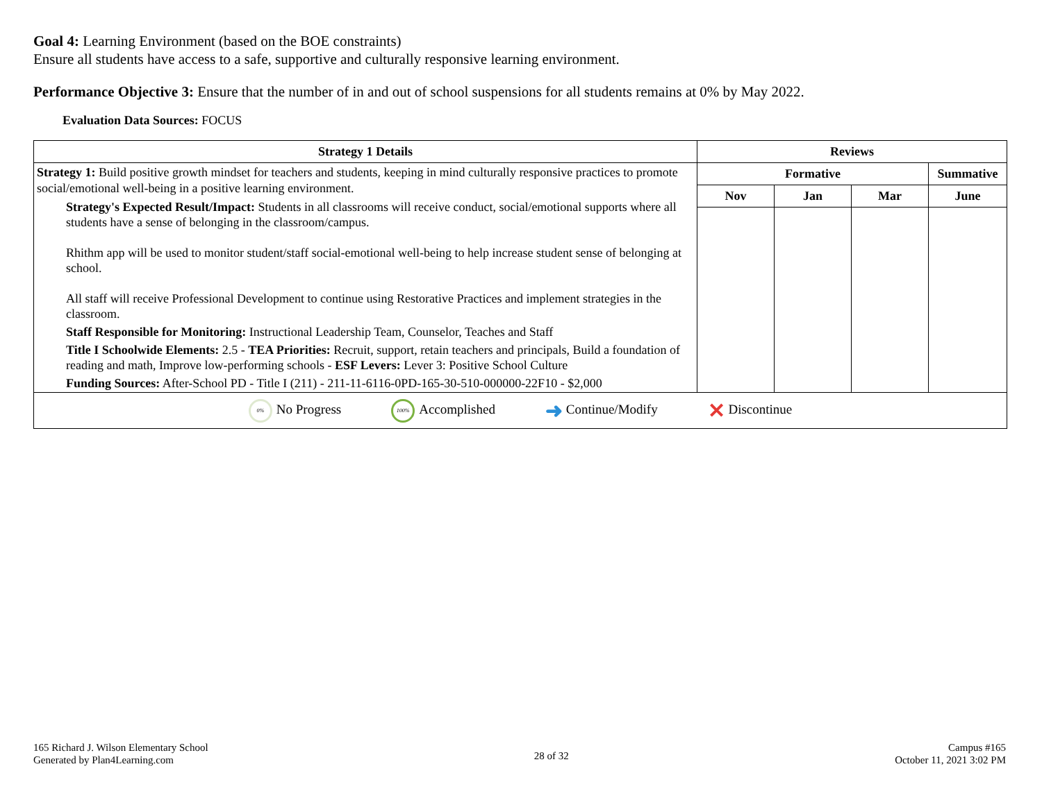Goal 4: Learning Environment (based on the BOE constraints)
Ensure all students have access to a safe, supportive and culturally responsive learning environment.
Performance Objective 3: Ensure that the number of in and out of school suspensions for all students remains at 0% by May 2022.
Evaluation Data Sources: FOCUS
| Strategy 1 Details | Reviews | | | |
| --- | --- | --- | --- | --- |
| Strategy 1: Build positive growth mindset for teachers and students, keeping in mind culturally responsive practices to promote social/emotional well-being in a positive learning environment. Strategy's Expected Result/Impact: Students in all classrooms will receive conduct, social/emotional supports where all students have a sense of belonging in the classroom/campus. Rhithm app will be used to monitor student/staff social-emotional well-being to help increase student sense of belonging at school. All staff will receive Professional Development to continue using Restorative Practices and implement strategies in the classroom. Staff Responsible for Monitoring: Instructional Leadership Team, Counselor, Teaches and Staff Title I Schoolwide Elements: 2.5 - TEA Priorities: Recruit, support, retain teachers and principals, Build a foundation of reading and math, Improve low-performing schools - ESF Levers: Lever 3: Positive School Culture Funding Sources: After-School PD - Title I (211) - 211-11-6116-0PD-165-30-510-000000-22F10 - $2,000 | Formative | | | Summative |
| | Nov | Jan | Mar | June |
| 0% No Progress 100% Accomplished ➜ Continue/Modify ✕ Discontinue | | | | |
165 Richard J. Wilson Elementary School
Generated by Plan4Learning.com
28 of 32
Campus #165
October 11, 2021 3:02 PM